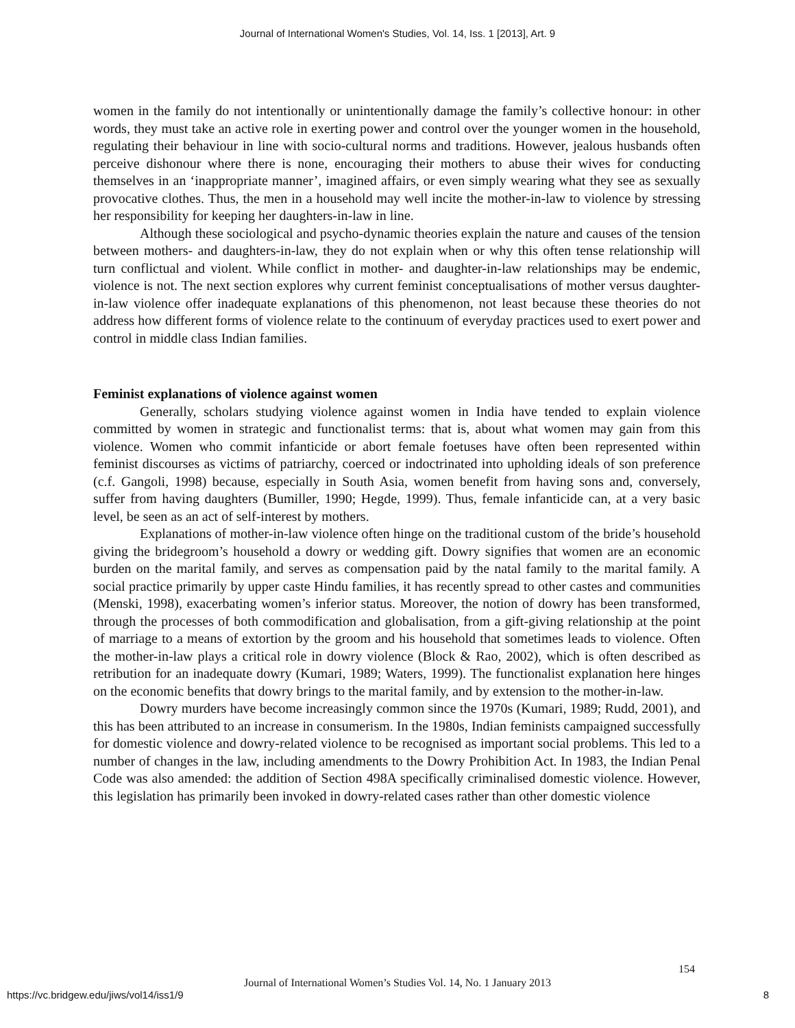Journal of International Women's Studies, Vol. 14, Iss. 1 [2013], Art. 9
women in the family do not intentionally or unintentionally damage the family’s collective honour: in other words, they must take an active role in exerting power and control over the younger women in the household, regulating their behaviour in line with socio-cultural norms and traditions. However, jealous husbands often perceive dishonour where there is none, encouraging their mothers to abuse their wives for conducting themselves in an ‘inappropriate manner’, imagined affairs, or even simply wearing what they see as sexually provocative clothes. Thus, the men in a household may well incite the mother-in-law to violence by stressing her responsibility for keeping her daughters-in-law in line.
Although these sociological and psycho-dynamic theories explain the nature and causes of the tension between mothers- and daughters-in-law, they do not explain when or why this often tense relationship will turn conflictual and violent. While conflict in mother- and daughter-in-law relationships may be endemic, violence is not. The next section explores why current feminist conceptualisations of mother versus daughter-in-law violence offer inadequate explanations of this phenomenon, not least because these theories do not address how different forms of violence relate to the continuum of everyday practices used to exert power and control in middle class Indian families.
Feminist explanations of violence against women
Generally, scholars studying violence against women in India have tended to explain violence committed by women in strategic and functionalist terms: that is, about what women may gain from this violence. Women who commit infanticide or abort female foetuses have often been represented within feminist discourses as victims of patriarchy, coerced or indoctrinated into upholding ideals of son preference (c.f. Gangoli, 1998) because, especially in South Asia, women benefit from having sons and, conversely, suffer from having daughters (Bumiller, 1990; Hegde, 1999). Thus, female infanticide can, at a very basic level, be seen as an act of self-interest by mothers.
Explanations of mother-in-law violence often hinge on the traditional custom of the bride’s household giving the bridegroom’s household a dowry or wedding gift. Dowry signifies that women are an economic burden on the marital family, and serves as compensation paid by the natal family to the marital family. A social practice primarily by upper caste Hindu families, it has recently spread to other castes and communities (Menski, 1998), exacerbating women’s inferior status. Moreover, the notion of dowry has been transformed, through the processes of both commodification and globalisation, from a gift-giving relationship at the point of marriage to a means of extortion by the groom and his household that sometimes leads to violence. Often the mother-in-law plays a critical role in dowry violence (Block & Rao, 2002), which is often described as retribution for an inadequate dowry (Kumari, 1989; Waters, 1999). The functionalist explanation here hinges on the economic benefits that dowry brings to the marital family, and by extension to the mother-in-law.
Dowry murders have become increasingly common since the 1970s (Kumari, 1989; Rudd, 2001), and this has been attributed to an increase in consumerism. In the 1980s, Indian feminists campaigned successfully for domestic violence and dowry-related violence to be recognised as important social problems. This led to a number of changes in the law, including amendments to the Dowry Prohibition Act. In 1983, the Indian Penal Code was also amended: the addition of Section 498A specifically criminalised domestic violence. However, this legislation has primarily been invoked in dowry-related cases rather than other domestic violence
154
Journal of International Women’s Studies Vol. 14, No. 1 January 2013
https://vc.bridgew.edu/jiws/vol14/iss1/9
8